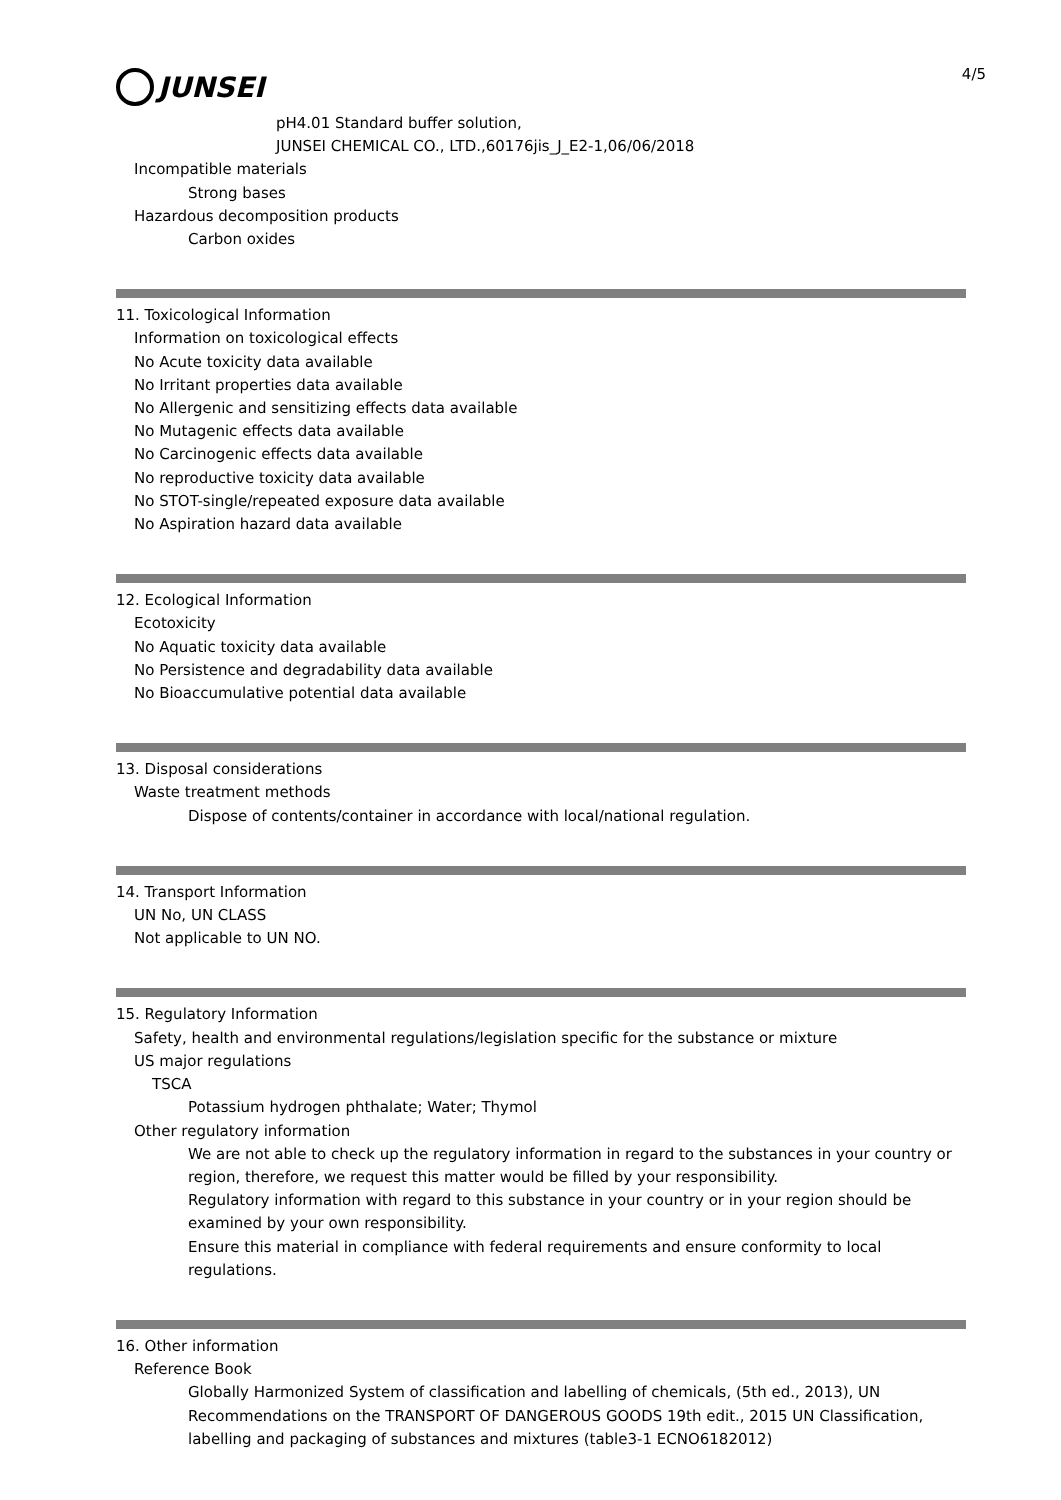4/5
JUNSEI
pH4.01 Standard buffer solution,
JUNSEI CHEMICAL CO., LTD.,60176jis_J_E2-1,06/06/2018
Incompatible materials
Strong bases
Hazardous decomposition products
Carbon oxides
11. Toxicological Information
Information on toxicological effects
No Acute toxicity data available
No Irritant properties data available
No Allergenic and sensitizing effects data available
No Mutagenic effects data available
No Carcinogenic effects data available
No reproductive toxicity data available
No STOT-single/repeated exposure data available
No Aspiration hazard data available
12. Ecological Information
Ecotoxicity
No Aquatic toxicity data available
No Persistence and degradability data available
No Bioaccumulative potential data available
13. Disposal considerations
Waste treatment methods
Dispose of contents/container in accordance with local/national regulation.
14. Transport Information
UN No, UN CLASS
Not applicable to UN NO.
15. Regulatory Information
Safety, health and environmental regulations/legislation specific for the substance or mixture
US major regulations
TSCA
Potassium hydrogen phthalate; Water; Thymol
Other regulatory information
We are not able to check up the regulatory information in regard to the substances in your country or region, therefore, we request this matter would be filled by your responsibility.
Regulatory information with regard to this substance in your country or in your region should be examined by your own responsibility.
Ensure this material in compliance with federal requirements and ensure conformity to local regulations.
16. Other information
Reference Book
Globally Harmonized System of classification and labelling of chemicals, (5th ed., 2013), UN Recommendations on the TRANSPORT OF DANGEROUS GOODS 19th edit., 2015 UN Classification, labelling and packaging of substances and mixtures (table3-1 ECNO6182012)